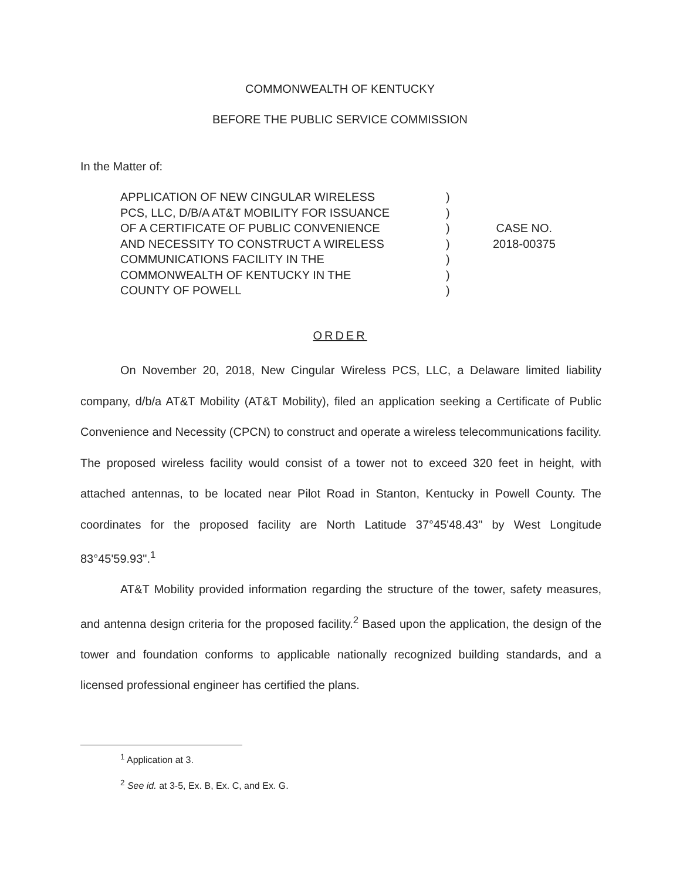COMMONWEALTH OF KENTUCKY
BEFORE THE PUBLIC SERVICE COMMISSION
In the Matter of:
APPLICATION OF NEW CINGULAR WIRELESS
PCS, LLC, D/B/A AT&T MOBILITY FOR ISSUANCE
OF A CERTIFICATE OF PUBLIC CONVENIENCE
AND NECESSITY TO CONSTRUCT A WIRELESS
COMMUNICATIONS FACILITY IN THE
COMMONWEALTH OF KENTUCKY IN THE
COUNTY OF POWELL
)
)
)
)
)
)
)
CASE NO.
2018-00375
ORDER
On November 20, 2018, New Cingular Wireless PCS, LLC, a Delaware limited liability company, d/b/a AT&T Mobility (AT&T Mobility), filed an application seeking a Certificate of Public Convenience and Necessity (CPCN) to construct and operate a wireless telecommunications facility. The proposed wireless facility would consist of a tower not to exceed 320 feet in height, with attached antennas, to be located near Pilot Road in Stanton, Kentucky in Powell County. The coordinates for the proposed facility are North Latitude 37°45'48.43" by West Longitude 83°45'59.93".<sup>1</sup>
AT&T Mobility provided information regarding the structure of the tower, safety measures, and antenna design criteria for the proposed facility.<sup>2</sup> Based upon the application, the design of the tower and foundation conforms to applicable nationally recognized building standards, and a licensed professional engineer has certified the plans.
<sup>1</sup> Application at 3.
<sup>2</sup> See id. at 3-5, Ex. B, Ex. C, and Ex. G.